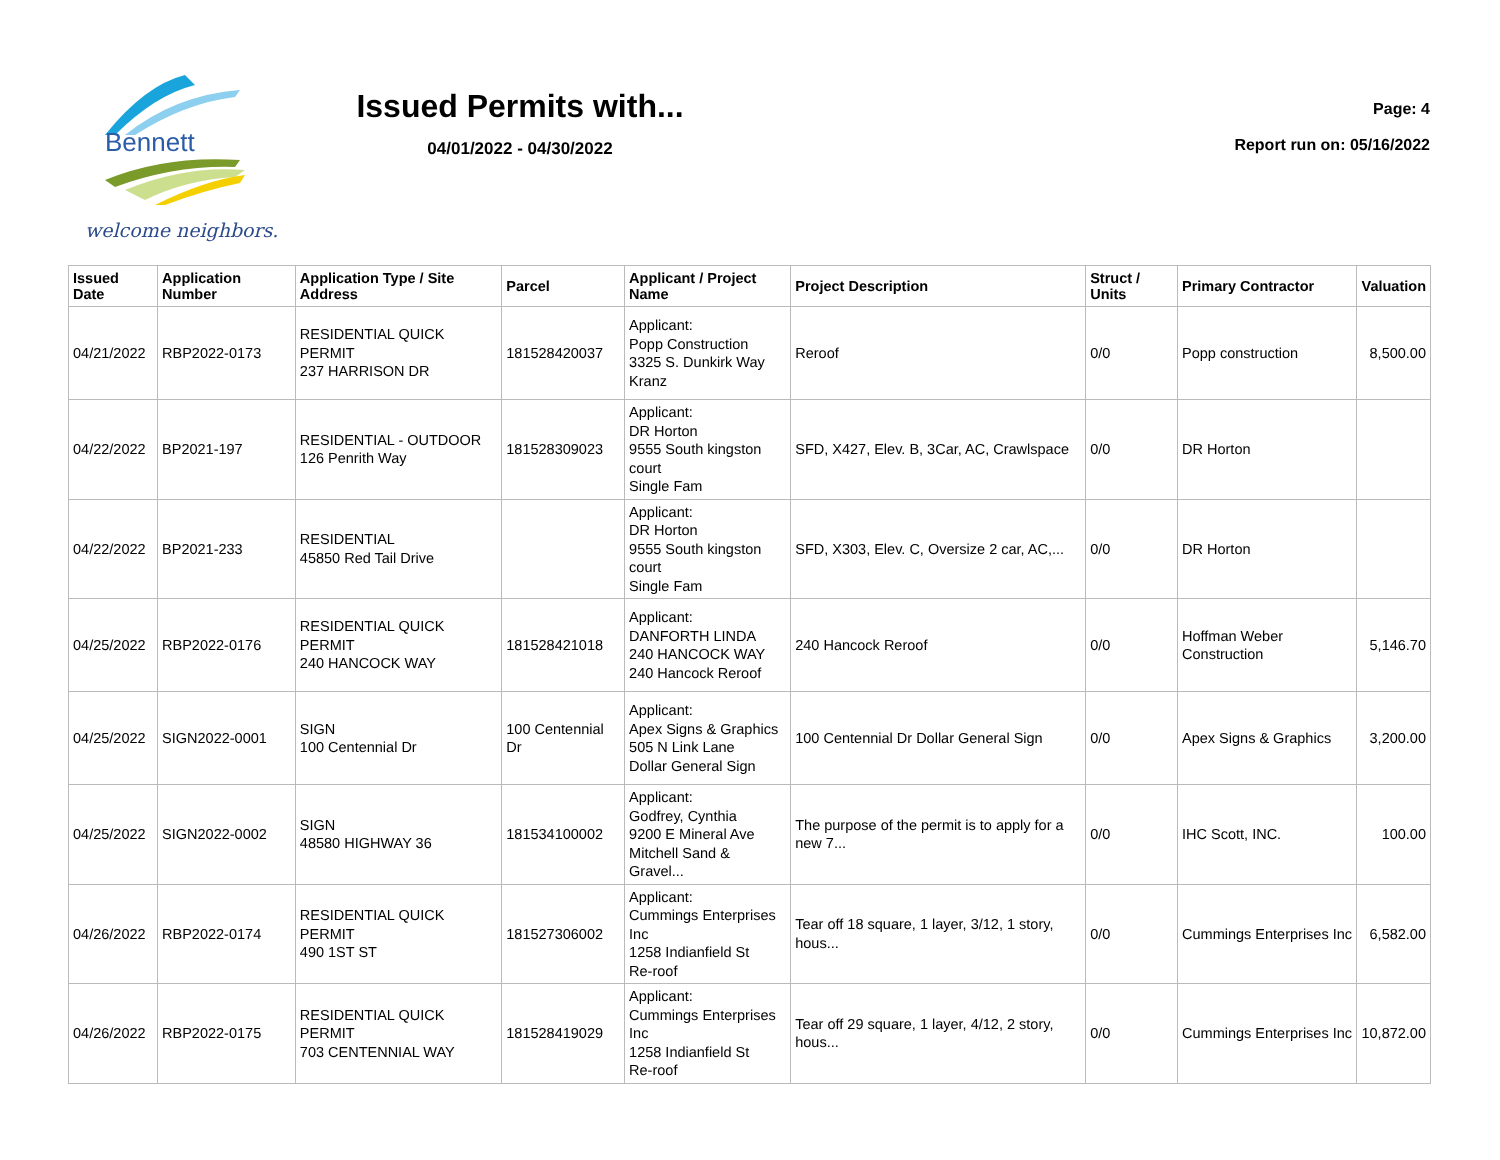Bennett
welcome neighbors.
Issued Permits with...
04/01/2022 - 04/30/2022
Page: 4
Report run on: 05/16/2022
| Issued Date | Application Number | Application Type / Site Address | Parcel | Applicant / Project Name | Project Description | Struct / Units | Primary Contractor | Valuation |
| --- | --- | --- | --- | --- | --- | --- | --- | --- |
| 04/21/2022 | RBP2022-0173 | RESIDENTIAL QUICK PERMIT 237 HARRISON DR | 181528420037 | Applicant: Popp Construction 3325 S. Dunkirk Way Kranz | Reroof | 0/0 | Popp construction | 8,500.00 |
| 04/22/2022 | BP2021-197 | RESIDENTIAL - OUTDOOR 126 Penrith Way | 181528309023 | Applicant: DR Horton 9555 South kingston court Single Fam | SFD, X427, Elev. B, 3Car, AC, Crawlspace | 0/0 | DR Horton | |
| 04/22/2022 | BP2021-233 | RESIDENTIAL 45850 Red Tail Drive | | Applicant: DR Horton 9555 South kingston court Single Fam | SFD, X303, Elev. C, Oversize 2 car, AC,... | 0/0 | DR Horton | |
| 04/25/2022 | RBP2022-0176 | RESIDENTIAL QUICK PERMIT 240 HANCOCK WAY | 181528421018 | Applicant: DANFORTH LINDA 240 HANCOCK WAY 240 Hancock Reroof | 240 Hancock Reroof | 0/0 | Hoffman Weber Construction | 5,146.70 |
| 04/25/2022 | SIGN2022-0001 | SIGN 100 Centennial Dr | 100 Centennial Dr | Applicant: Apex Signs & Graphics 505 N Link Lane Dollar General Sign | 100 Centennial Dr Dollar General Sign | 0/0 | Apex Signs & Graphics | 3,200.00 |
| 04/25/2022 | SIGN2022-0002 | SIGN 48580 HIGHWAY 36 | 181534100002 | Applicant: Godfrey, Cynthia 9200 E Mineral Ave Mitchell Sand & Gravel... | The purpose of the permit is to apply for a new 7... | 0/0 | IHC Scott, INC. | 100.00 |
| 04/26/2022 | RBP2022-0174 | RESIDENTIAL QUICK PERMIT 490 1ST ST | 181527306002 | Applicant: Cummings Enterprises Inc 1258 Indianfield St Re-roof | Tear off 18 square, 1 layer, 3/12, 1 story, hous... | 0/0 | Cummings Enterprises Inc | 6,582.00 |
| 04/26/2022 | RBP2022-0175 | RESIDENTIAL QUICK PERMIT 703 CENTENNIAL WAY | 181528419029 | Applicant: Cummings Enterprises Inc 1258 Indianfield St Re-roof | Tear off 29 square, 1 layer, 4/12, 2 story, hous... | 0/0 | Cummings Enterprises Inc | 10,872.00 |